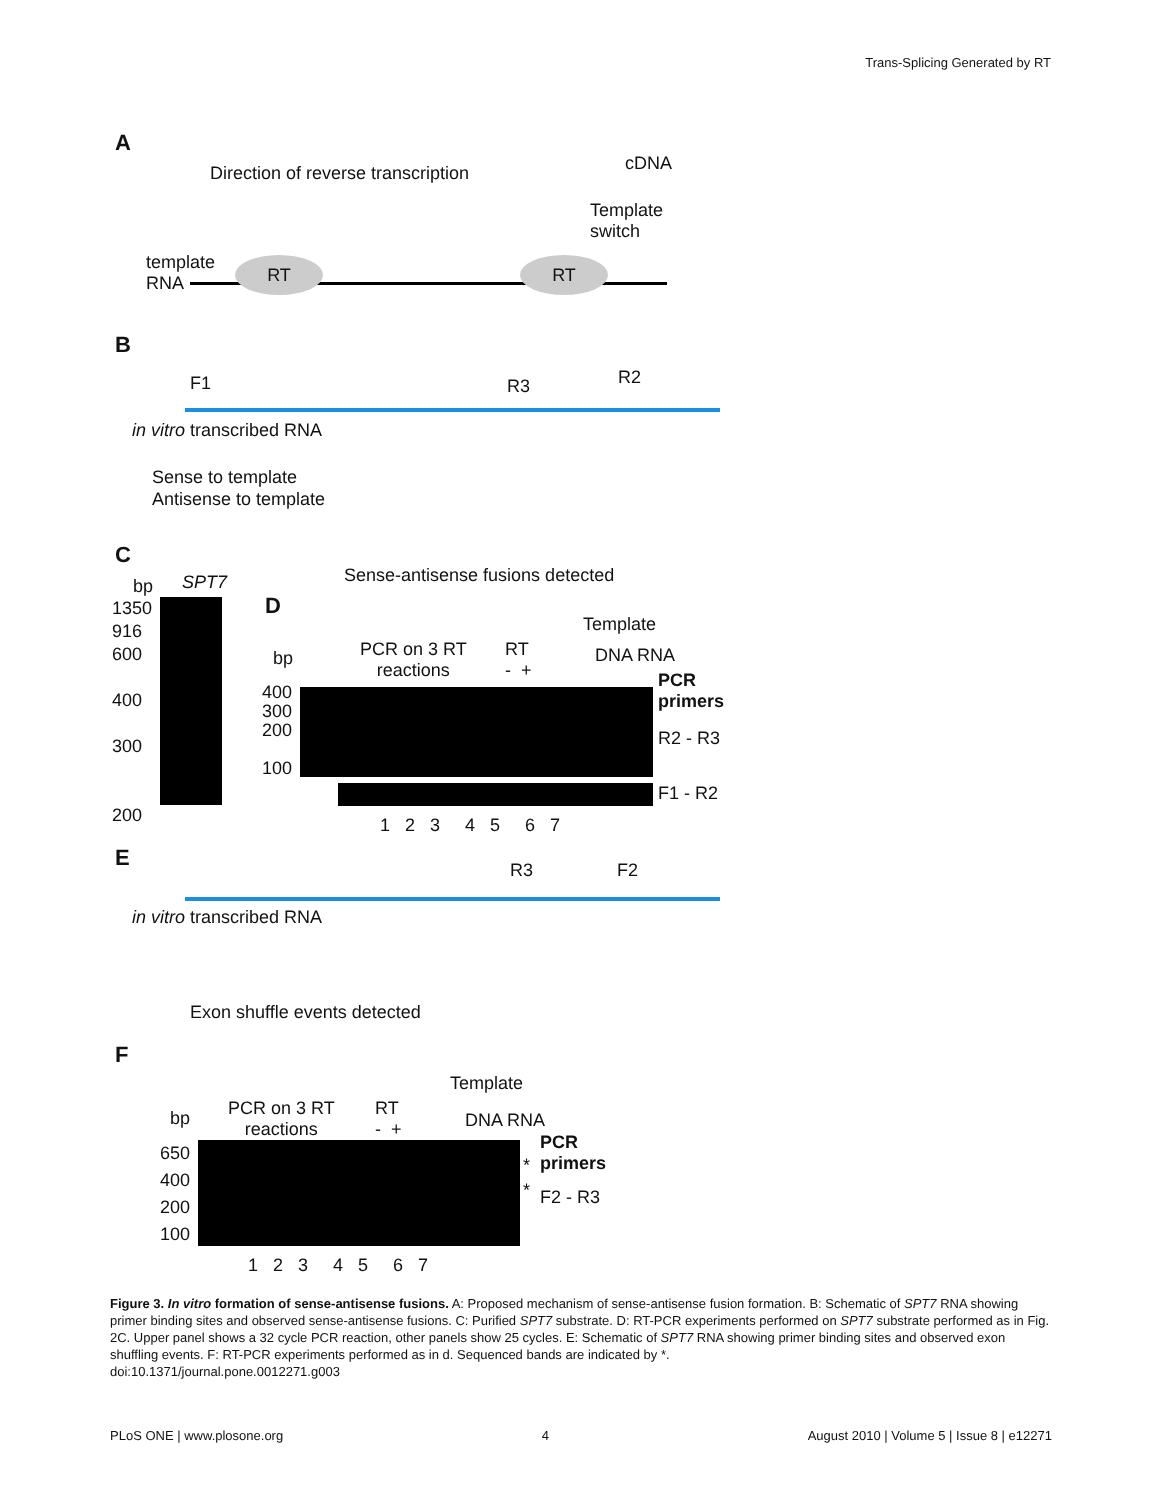Trans-Splicing Generated by RT
A
Direction of reverse transcription
cDNA
Template
switch
template
RNA
RT RT
B
F1 R3 R2
in vitro transcribed RNA
Sense to template
Antisense to template
Sense-antisense fusions detected
C
bp SPT7
1350
916
600
400
300
200
D
bp
PCR on 3 RT
reactions
RT
- +
Template
DNA RNA
400
300
200
100
PCR
primers
R2 - R3
F1 - R2
1 2 3 4 5 6 7
E R3 F2
in vitro transcribed RNA
Exon shuffle events detected
F
Template
bp
PCR on 3 RT
reactions
RT
- +
DNA RNA
650
400
200
100
PCR
primers
*
* F2 - R3
1 2 3 4 5 6 7
Figure 3. In vitro formation of sense-antisense fusions. A: Proposed mechanism of sense-antisense fusion formation. B: Schematic of SPT7 RNA showing primer binding sites and observed sense-antisense fusions. C: Purified SPT7 substrate. D: RT-PCR experiments performed on SPT7 substrate performed as in Fig. 2C. Upper panel shows a 32 cycle PCR reaction, other panels show 25 cycles. E: Schematic of SPT7 RNA showing primer binding sites and observed exon shuffling events. F: RT-PCR experiments performed as in d. Sequenced bands are indicated by *.
doi:10.1371/journal.pone.0012271.g003
PLoS ONE | www.plosone.org 4 August 2010 | Volume 5 | Issue 8 | e12271